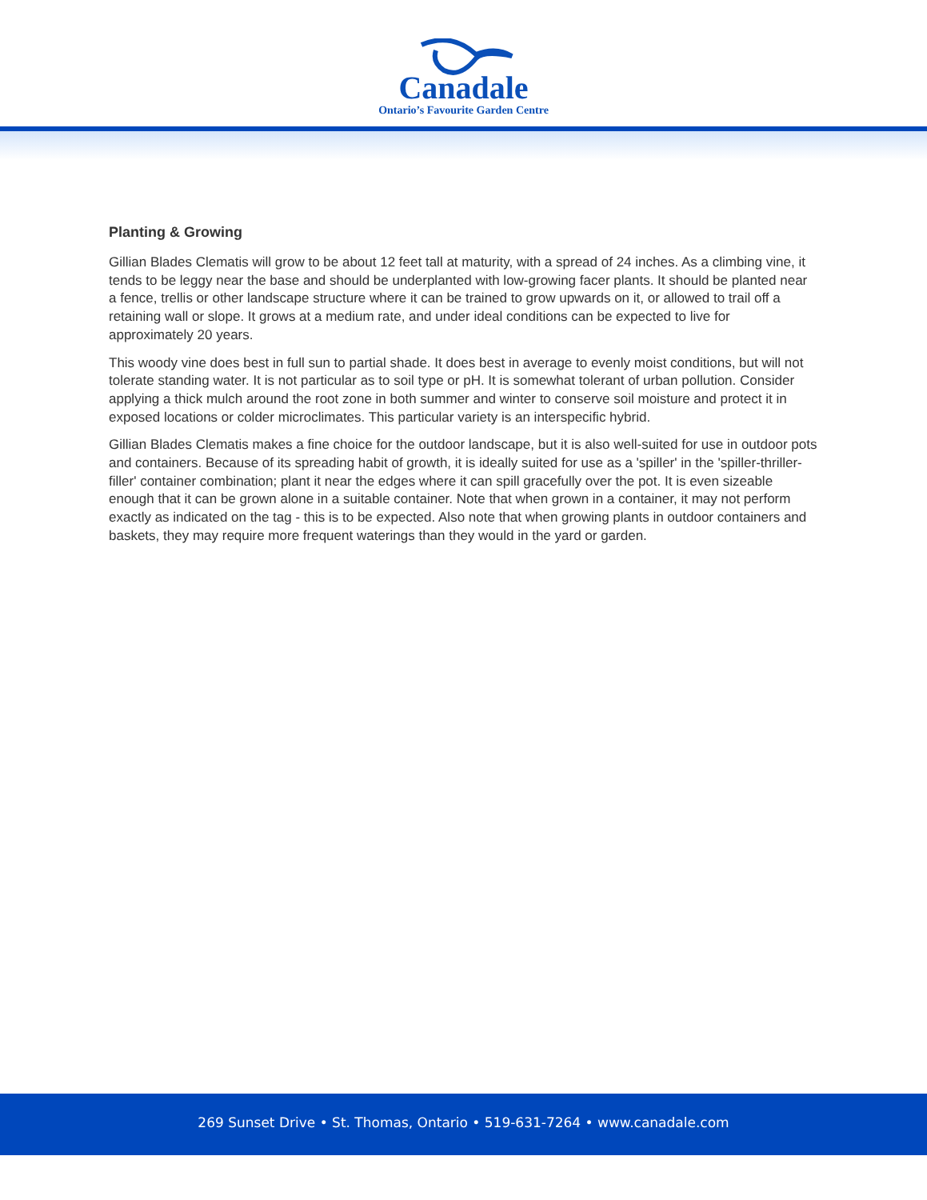Canadale
Ontario’s Favourite Garden Centre
Planting & Growing
Gillian Blades Clematis will grow to be about 12 feet tall at maturity, with a spread of 24 inches. As a climbing vine, it tends to be leggy near the base and should be underplanted with low-growing facer plants. It should be planted near a fence, trellis or other landscape structure where it can be trained to grow upwards on it, or allowed to trail off a retaining wall or slope. It grows at a medium rate, and under ideal conditions can be expected to live for approximately 20 years.
This woody vine does best in full sun to partial shade. It does best in average to evenly moist conditions, but will not tolerate standing water. It is not particular as to soil type or pH. It is somewhat tolerant of urban pollution. Consider applying a thick mulch around the root zone in both summer and winter to conserve soil moisture and protect it in exposed locations or colder microclimates. This particular variety is an interspecific hybrid.
Gillian Blades Clematis makes a fine choice for the outdoor landscape, but it is also well-suited for use in outdoor pots and containers. Because of its spreading habit of growth, it is ideally suited for use as a 'spiller' in the 'spiller-thriller-filler' container combination; plant it near the edges where it can spill gracefully over the pot. It is even sizeable enough that it can be grown alone in a suitable container. Note that when grown in a container, it may not perform exactly as indicated on the tag - this is to be expected. Also note that when growing plants in outdoor containers and baskets, they may require more frequent waterings than they would in the yard or garden.
269 Sunset Drive • St. Thomas, Ontario • 519-631-7264 • www.canadale.com